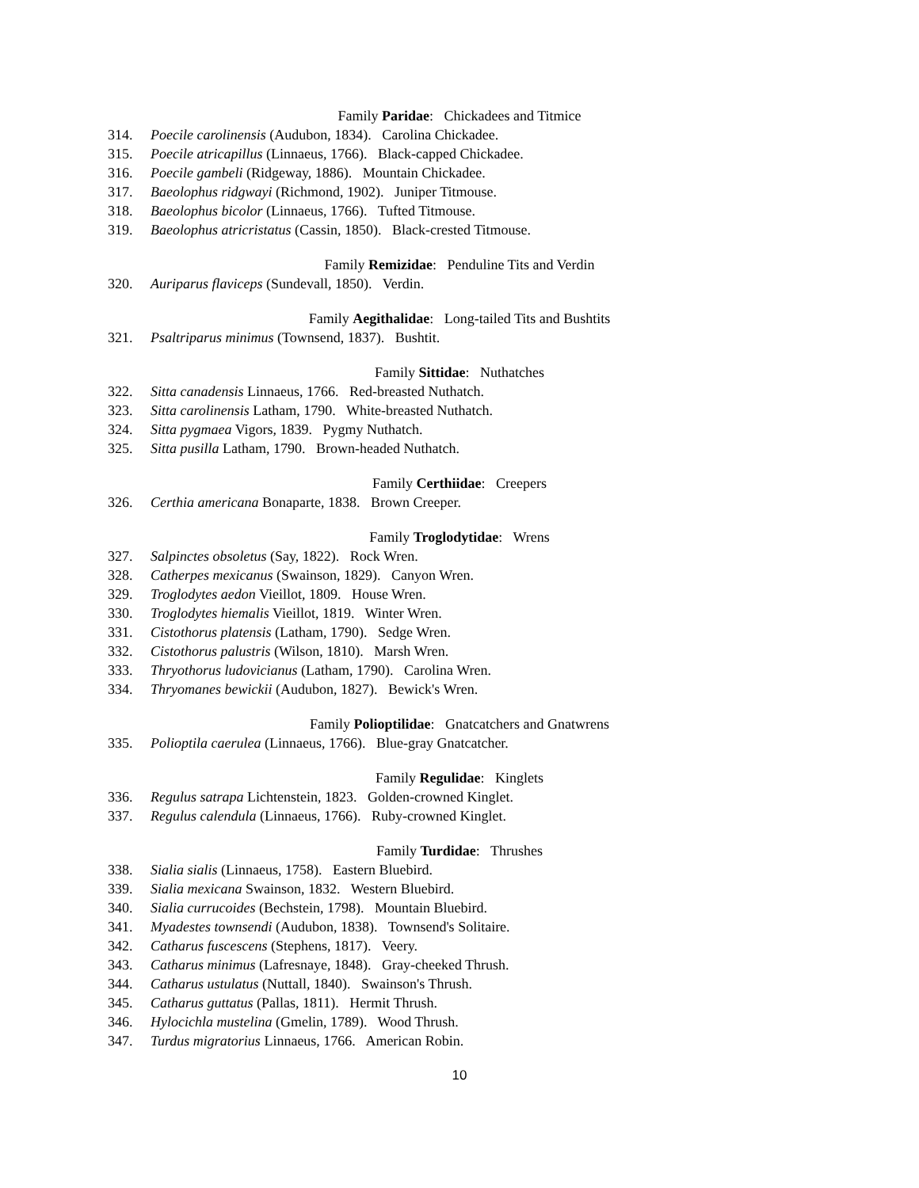Family Paridae: Chickadees and Titmice
314. Poecile carolinensis (Audubon, 1834). Carolina Chickadee.
315. Poecile atricapillus (Linnaeus, 1766). Black-capped Chickadee.
316. Poecile gambeli (Ridgeway, 1886). Mountain Chickadee.
317. Baeolophus ridgwayi (Richmond, 1902). Juniper Titmouse.
318. Baeolophus bicolor (Linnaeus, 1766). Tufted Titmouse.
319. Baeolophus atricristatus (Cassin, 1850). Black-crested Titmouse.
Family Remizidae: Penduline Tits and Verdin
320. Auriparus flaviceps (Sundevall, 1850). Verdin.
Family Aegithalidae: Long-tailed Tits and Bushtits
321. Psaltriparus minimus (Townsend, 1837). Bushtit.
Family Sittidae: Nuthatches
322. Sitta canadensis Linnaeus, 1766. Red-breasted Nuthatch.
323. Sitta carolinensis Latham, 1790. White-breasted Nuthatch.
324. Sitta pygmaea Vigors, 1839. Pygmy Nuthatch.
325. Sitta pusilla Latham, 1790. Brown-headed Nuthatch.
Family Certhiidae: Creepers
326. Certhia americana Bonaparte, 1838. Brown Creeper.
Family Troglodytidae: Wrens
327. Salpinctes obsoletus (Say, 1822). Rock Wren.
328. Catherpes mexicanus (Swainson, 1829). Canyon Wren.
329. Troglodytes aedon Vieillot, 1809. House Wren.
330. Troglodytes hiemalis Vieillot, 1819. Winter Wren.
331. Cistothorus platensis (Latham, 1790). Sedge Wren.
332. Cistothorus palustris (Wilson, 1810). Marsh Wren.
333. Thryothorus ludovicianus (Latham, 1790). Carolina Wren.
334. Thryomanes bewickii (Audubon, 1827). Bewick's Wren.
Family Polioptilidae: Gnatcatchers and Gnatwrens
335. Polioptila caerulea (Linnaeus, 1766). Blue-gray Gnatcatcher.
Family Regulidae: Kinglets
336. Regulus satrapa Lichtenstein, 1823. Golden-crowned Kinglet.
337. Regulus calendula (Linnaeus, 1766). Ruby-crowned Kinglet.
Family Turdidae: Thrushes
338. Sialia sialis (Linnaeus, 1758). Eastern Bluebird.
339. Sialia mexicana Swainson, 1832. Western Bluebird.
340. Sialia currucoides (Bechstein, 1798). Mountain Bluebird.
341. Myadestes townsendi (Audubon, 1838). Townsend's Solitaire.
342. Catharus fuscescens (Stephens, 1817). Veery.
343. Catharus minimus (Lafresnaye, 1848). Gray-cheeked Thrush.
344. Catharus ustulatus (Nuttall, 1840). Swainson's Thrush.
345. Catharus guttatus (Pallas, 1811). Hermit Thrush.
346. Hylocichla mustelina (Gmelin, 1789). Wood Thrush.
347. Turdus migratorius Linnaeus, 1766. American Robin.
10